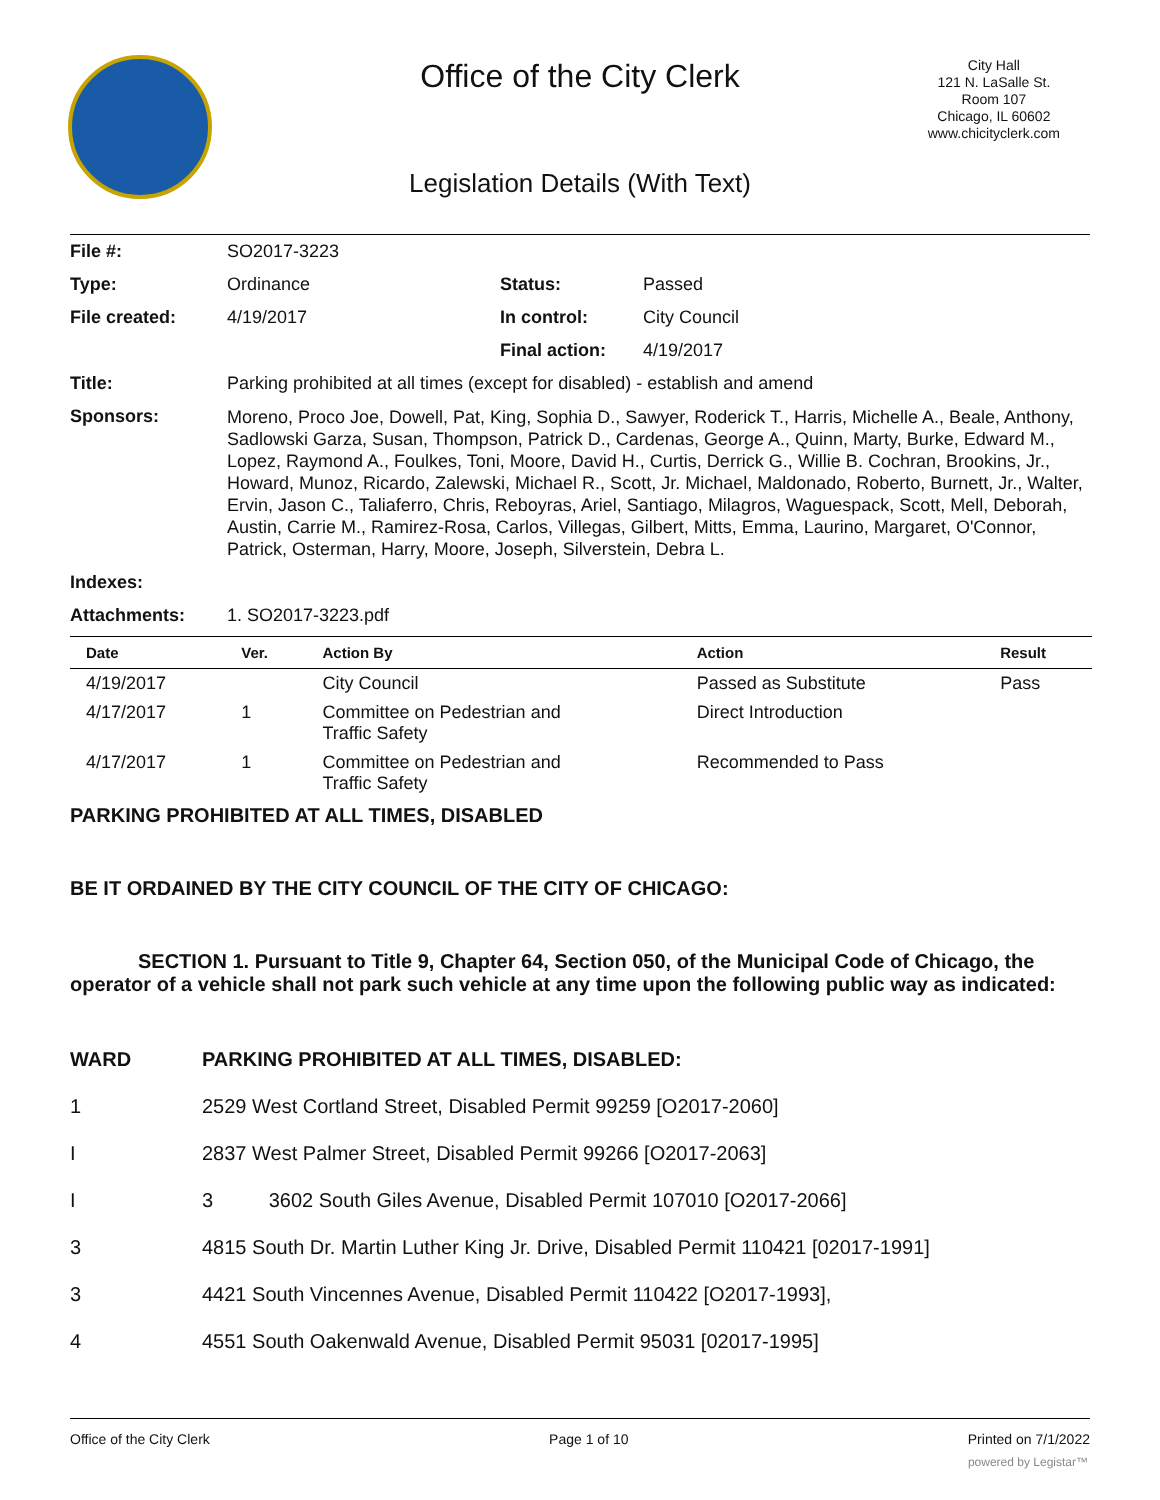Office of the City Clerk
City Hall
121 N. LaSalle St.
Room 107
Chicago, IL 60602
www.chicityclerk.com
Legislation Details (With Text)
| File #: | SO2017-3223 | | |
| Type: | Ordinance | Status: | Passed |
| File created: | 4/19/2017 | In control: | City Council |
| | | Final action: | 4/19/2017 |
| Title: | Parking prohibited at all times (except for disabled) - establish and amend | | |
| Sponsors: | Moreno, Proco Joe, Dowell, Pat, King, Sophia D., Sawyer, Roderick T., Harris, Michelle A., Beale, Anthony, Sadlowski Garza, Susan, Thompson, Patrick D., Cardenas, George A., Quinn, Marty, Burke, Edward M., Lopez, Raymond A., Foulkes, Toni, Moore, David H., Curtis, Derrick G., Willie B. Cochran, Brookins, Jr., Howard, Munoz, Ricardo, Zalewski, Michael R., Scott, Jr. Michael, Maldonado, Roberto, Burnett, Jr., Walter, Ervin, Jason C., Taliaferro, Chris, Reboyras, Ariel, Santiago, Milagros, Waguespack, Scott, Mell, Deborah, Austin, Carrie M., Ramirez-Rosa, Carlos, Villegas, Gilbert, Mitts, Emma, Laurino, Margaret, O'Connor, Patrick, Osterman, Harry, Moore, Joseph, Silverstein, Debra L. | | |
| Indexes: | | | |
| Attachments: | 1. SO2017-3223.pdf | | |
| Date | Ver. | Action By | Action | Result |
| --- | --- | --- | --- | --- |
| 4/19/2017 | | City Council | Passed as Substitute | Pass |
| 4/17/2017 | 1 | Committee on Pedestrian and Traffic Safety | Direct Introduction | |
| 4/17/2017 | 1 | Committee on Pedestrian and Traffic Safety | Recommended to Pass | |
PARKING PROHIBITED AT ALL TIMES, DISABLED
BE IT ORDAINED BY THE CITY COUNCIL OF THE CITY OF CHICAGO:
SECTION 1. Pursuant to Title 9, Chapter 64, Section 050, of the Municipal Code of Chicago, the operator of a vehicle shall not park such vehicle at any time upon the following public way as indicated:
| WARD | PARKING PROHIBITED AT ALL TIMES, DISABLED: |
| 1 | 2529 West Cortland Street, Disabled Permit 99259 [O2017-2060] |
| I | 2837 West Palmer Street, Disabled Permit 99266 [O2017-2063] |
| I | 3 3602 South Giles Avenue, Disabled Permit 107010 [O2017-2066] |
| 3 | 4815 South Dr. Martin Luther King Jr. Drive, Disabled Permit 110421 [02017-1991] |
| 3 | 4421 South Vincennes Avenue, Disabled Permit 110422 [O2017-1993], |
| 4 | 4551 South Oakenwald Avenue, Disabled Permit 95031 [02017-1995] |
Office of the City Clerk Page 1 of 10 Printed on 7/1/2022
powered by Legistar™